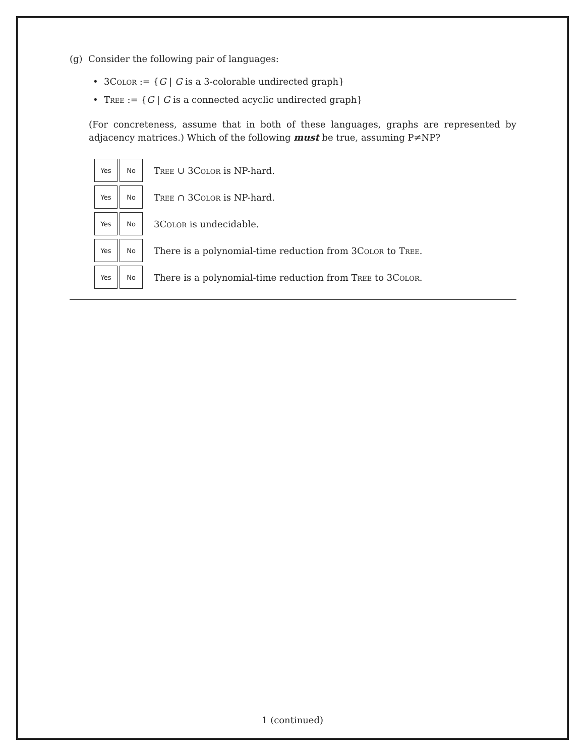(g) Consider the following pair of languages:
• 3Color := {G | G is a 3-colorable undirected graph}
• Tree := {G | G is a connected acyclic undirected graph}
(For concreteness, assume that in both of these languages, graphs are represented by adjacency matrices.) Which of the following must be true, assuming P≠NP?
| Yes | No | Tree ∪ 3 Color is NP-hard. |
| Yes | No | Tree ∩ 3 Color is NP-hard. |
| Yes | No | 3 Color is undecidable. |
| Yes | No | There is a polynomial-time reduction from 3 Color to Tree . |
| Yes | No | There is a polynomial-time reduction from Tree to 3 Color . |
1 (continued)